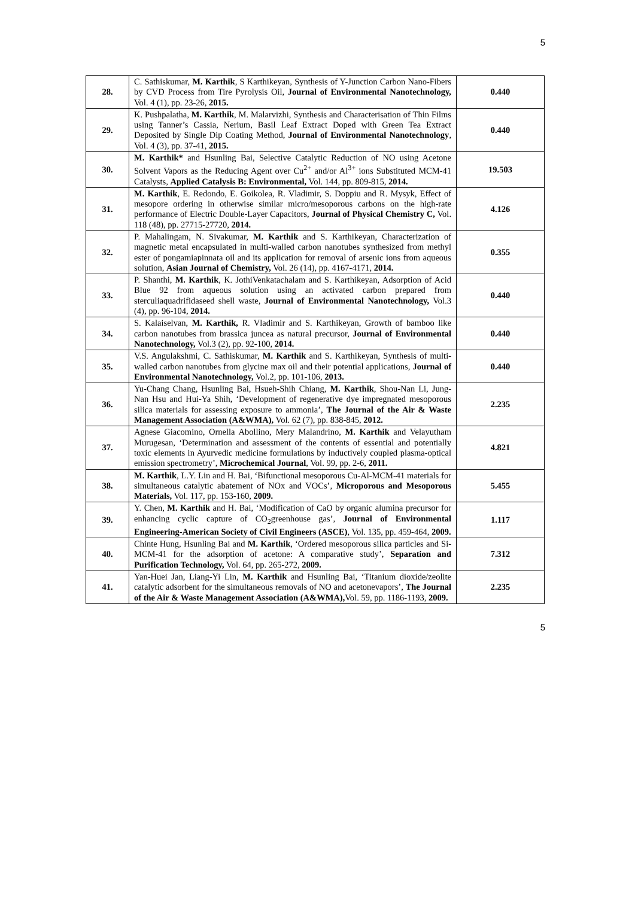5
| 28. | C. Sathiskumar, M. Karthik , S Karthikeyan, Synthesis of Y-Junction Carbon Nano-Fibers by CVD Process from Tire Pyrolysis Oil, Journal of Environmental Nanotechnology, Vol. 4 (1), pp. 23-26, 2015. | 0.440 |
| 29. | K. Pushpalatha, M. Karthik , M. Malarvizhi, Synthesis and Characterisation of Thin Films using Tanner’s Cassia, Nerium, Basil Leaf Extract Doped with Green Tea Extract Deposited by Single Dip Coating Method, Journal of Environmental Nanotechnology , Vol. 4 (3), pp. 37-41, 2015. | 0.440 |
| 30. | M. Karthik* and Hsunling Bai, Selective Catalytic Reduction of NO using Acetone Solvent Vapors as the Reducing Agent over Cu<sup>2+</sup> and/or Al<sup>3+</sup> ions Substituted MCM-41 Catalysts, Applied Catalysis B: Environmental, Vol. 144, pp. 809-815, 2014. | 19.503 |
| 31. | M. Karthik , E. Redondo, E. Goikolea, R. Vladimir, S. Doppiu and R. Mysyk, Effect of mesopore ordering in otherwise similar micro/mesoporous carbons on the high-rate performance of Electric Double-Layer Capacitors, Journal of Physical Chemistry C, Vol. 118 (48), pp. 27715-27720, 2014. | 4.126 |
| 32. | P. Mahalingam, N. Sivakumar, M. Karthik and S. Karthikeyan, Characterization of magnetic metal encapsulated in multi-walled carbon nanotubes synthesized from methyl ester of pongamiapinnata oil and its application for removal of arsenic ions from aqueous solution, Asian Journal of Chemistry, Vol. 26 (14), pp. 4167-4171, 2014. | 0.355 |
| 33. | P. Shanthi, M. Karthik , K. JothiVenkatachalam and S. Karthikeyan, Adsorption of Acid Blue 92 from aqueous solution using an activated carbon prepared from sterculiaquadrifidaseed shell waste, Journal of Environmental Nanotechnology, Vol.3 (4), pp. 96-104, 2014. | 0.440 |
| 34. | S. Kalaiselvan, M. Karthik, R. Vladimir and S. Karthikeyan, Growth of bamboo like carbon nanotubes from brassica juncea as natural precursor, Journal of Environmental Nanotechnology, Vol.3 (2), pp. 92-100, 2014. | 0.440 |
| 35. | V.S. Angulakshmi, C. Sathiskumar, M. Karthik and S. Karthikeyan, Synthesis of multi-walled carbon nanotubes from glycine max oil and their potential applications, Journal of Environmental Nanotechnology, Vol.2, pp. 101-106, 2013. | 0.440 |
| 36. | Yu-Chang Chang, Hsunling Bai, Hsueh-Shih Chiang, M. Karthik , Shou-Nan Li, Jung-Nan Hsu and Hui-Ya Shih, ‘Development of regenerative dye impregnated mesoporous silica materials for assessing exposure to ammonia’, The Journal of the Air & Waste Management Association (A&WMA), Vol. 62 (7), pp. 838-845, 2012. | 2.235 |
| 37. | Agnese Giacomino, Ornella Abollino, Mery Malandrino, M. Karthik and Velayutham Murugesan, ‘Determination and assessment of the contents of essential and potentially toxic elements in Ayurvedic medicine formulations by inductively coupled plasma-optical emission spectrometry’, Microchemical Journal , Vol. 99, pp. 2-6, 2011. | 4.821 |
| 38. | M. Karthik , L.Y. Lin and H. Bai, ‘Bifunctional mesoporous Cu-Al-MCM-41 materials for simultaneous catalytic abatement of NOx and VOCs’, Microporous and Mesoporous Materials, Vol. 117, pp. 153-160, 2009. | 5.455 |
| 39. | Y. Chen, M. Karthik and H. Bai, ‘Modification of CaO by organic alumina precursor for enhancing cyclic capture of CO<sub>2</sub>greenhouse gas’, Journal of Environmental Engineering-American Society of Civil Engineers (ASCE) , Vol. 135, pp. 459-464, 2009. | 1.117 |
| 40. | Chinte Hung, Hsunling Bai and M. Karthik , ‘Ordered mesoporous silica particles and Si-MCM-41 for the adsorption of acetone: A comparative study’, Separation and Purification Technology, Vol. 64, pp. 265-272, 2009. | 7.312 |
| 41. | Yan-Huei Jan, Liang-Yi Lin, M. Karthik and Hsunling Bai, ‘Titanium dioxide/zeolite catalytic adsorbent for the simultaneous removals of NO and acetonevapors’, The Journal of the Air & Waste Management Association (A&WMA), Vol. 59, pp. 1186-1193, 2009. | 2.235 |
5